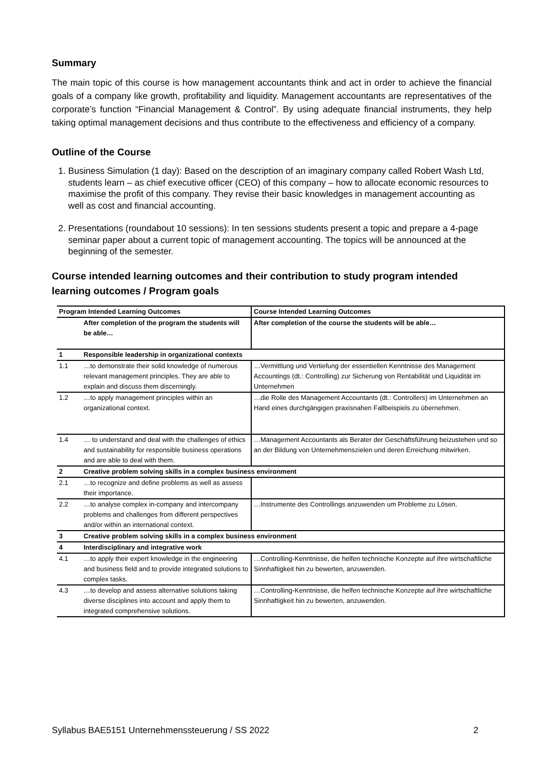Summary
The main topic of this course is how management accountants think and act in order to achieve the financial goals of a company like growth, profitability and liquidity. Management accountants are representatives of the corporate’s function “Financial Management & Control”. By using adequate financial instruments, they help taking optimal management decisions and thus contribute to the effectiveness and efficiency of a company.
Outline of the Course
1. Business Simulation (1 day): Based on the description of an imaginary company called Robert Wash Ltd, students learn – as chief executive officer (CEO) of this company – how to allocate economic resources to maximise the profit of this company. They revise their basic knowledges in management accounting as well as cost and financial accounting.
2. Presentations (roundabout 10 sessions): In ten sessions students present a topic and prepare a 4-page seminar paper about a current topic of management accounting. The topics will be announced at the beginning of the semester.
Course intended learning outcomes and their contribution to study program intended learning outcomes / Program goals
| Program Intended Learning Outcomes | | Course Intended Learning Outcomes |
| | After completion of the program the students will be able… | After completion of the course the students will be able… |
| 1 | Responsible leadership in organizational contexts | |
| 1.1 | …to demonstrate their solid knowledge of numerous relevant management principles. They are able to explain and discuss them discerningly. | …Vermittlung und Vertiefung der essentiellen Kenntnisse des Management Accountings (dt.: Controlling) zur Sicherung von Rentabilität und Liquidität im Unternehmen |
| 1.2 | …to apply management principles within an organizational context. | …die Rolle des Management Accountants (dt.: Controllers) im Unternehmen an Hand eines durchgängigen praxisnahen Fallbeispiels zu übernehmen. |
| 1.4 | … to understand and deal with the challenges of ethics and sustainability for responsible business operations and are able to deal with them. | …Management Accountants als Berater der Geschäftsführung beizustehen und so an der Bildung von Unternehmenszielen und deren Erreichung mitwirken. |
| 2 | Creative problem solving skills in a complex business environment | |
| 2.1 | …to recognize and define problems as well as assess their importance. | |
| 2.2 | …to analyse complex in-company and intercompany problems and challenges from different perspectives and/or within an international context. | …Instrumente des Controllings anzuwenden um Probleme zu Lösen. |
| 3 | Creative problem solving skills in a complex business environment | |
| 4 | Interdisciplinary and integrative work | |
| 4.1 | …to apply their expert knowledge in the engineering and business field and to provide integrated solutions to complex tasks. | …Controlling-Kenntnisse, die helfen technische Konzepte auf ihre wirtschaftliche Sinnhaftigkeit hin zu bewerten, anzuwenden. |
| 4.3 | …to develop and assess alternative solutions taking diverse disciplines into account and apply them to integrated comprehensive solutions. | …Controlling-Kenntnisse, die helfen technische Konzepte auf ihre wirtschaftliche Sinnhaftigkeit hin zu bewerten, anzuwenden. |
Syllabus BAE5151 Unternehmenssteuerung / SS 2022 2